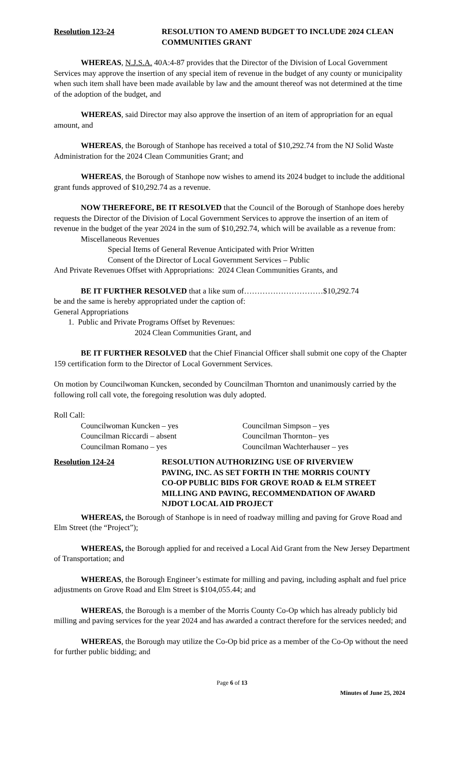Resolution 123-24 RESOLUTION TO AMEND BUDGET TO INCLUDE 2024 CLEAN COMMUNITIES GRANT
WHEREAS, N.J.S.A. 40A:4-87 provides that the Director of the Division of Local Government Services may approve the insertion of any special item of revenue in the budget of any county or municipality when such item shall have been made available by law and the amount thereof was not determined at the time of the adoption of the budget, and
WHEREAS, said Director may also approve the insertion of an item of appropriation for an equal amount, and
WHEREAS, the Borough of Stanhope has received a total of $10,292.74 from the NJ Solid Waste Administration for the 2024 Clean Communities Grant; and
WHEREAS, the Borough of Stanhope now wishes to amend its 2024 budget to include the additional grant funds approved of $10,292.74 as a revenue.
NOW THEREFORE, BE IT RESOLVED that the Council of the Borough of Stanhope does hereby requests the Director of the Division of Local Government Services to approve the insertion of an item of revenue in the budget of the year 2024 in the sum of $10,292.74, which will be available as a revenue from:
Miscellaneous Revenues
Special Items of General Revenue Anticipated with Prior Written
Consent of the Director of Local Government Services – Public
And Private Revenues Offset with Appropriations: 2024 Clean Communities Grants, and
BE IT FURTHER RESOLVED that a like sum of…………………………$10,292.74
be and the same is hereby appropriated under the caption of:
General Appropriations
1. Public and Private Programs Offset by Revenues:
2024 Clean Communities Grant, and
BE IT FURTHER RESOLVED that the Chief Financial Officer shall submit one copy of the Chapter 159 certification form to the Director of Local Government Services.
On motion by Councilwoman Kuncken, seconded by Councilman Thornton and unanimously carried by the following roll call vote, the foregoing resolution was duly adopted.
Roll Call:
Councilwoman Kuncken – yes Councilman Simpson – yes
Councilman Riccardi – absent Councilman Thornton– yes
Councilman Romano – yes Councilman Wachterhauser – yes
Resolution 124-24 RESOLUTION AUTHORIZING USE OF RIVERVIEW PAVING, INC. AS SET FORTH IN THE MORRIS COUNTY CO-OP PUBLIC BIDS FOR GROVE ROAD & ELM STREET MILLING AND PAVING, RECOMMENDATION OF AWARD NJDOT LOCAL AID PROJECT
WHEREAS, the Borough of Stanhope is in need of roadway milling and paving for Grove Road and Elm Street (the “Project”);
WHEREAS, the Borough applied for and received a Local Aid Grant from the New Jersey Department of Transportation; and
WHEREAS, the Borough Engineer’s estimate for milling and paving, including asphalt and fuel price adjustments on Grove Road and Elm Street is $104,055.44; and
WHEREAS, the Borough is a member of the Morris County Co-Op which has already publicly bid milling and paving services for the year 2024 and has awarded a contract therefore for the services needed; and
WHEREAS, the Borough may utilize the Co-Op bid price as a member of the Co-Op without the need for further public bidding; and
Page 6 of 13
Minutes of June 25, 2024